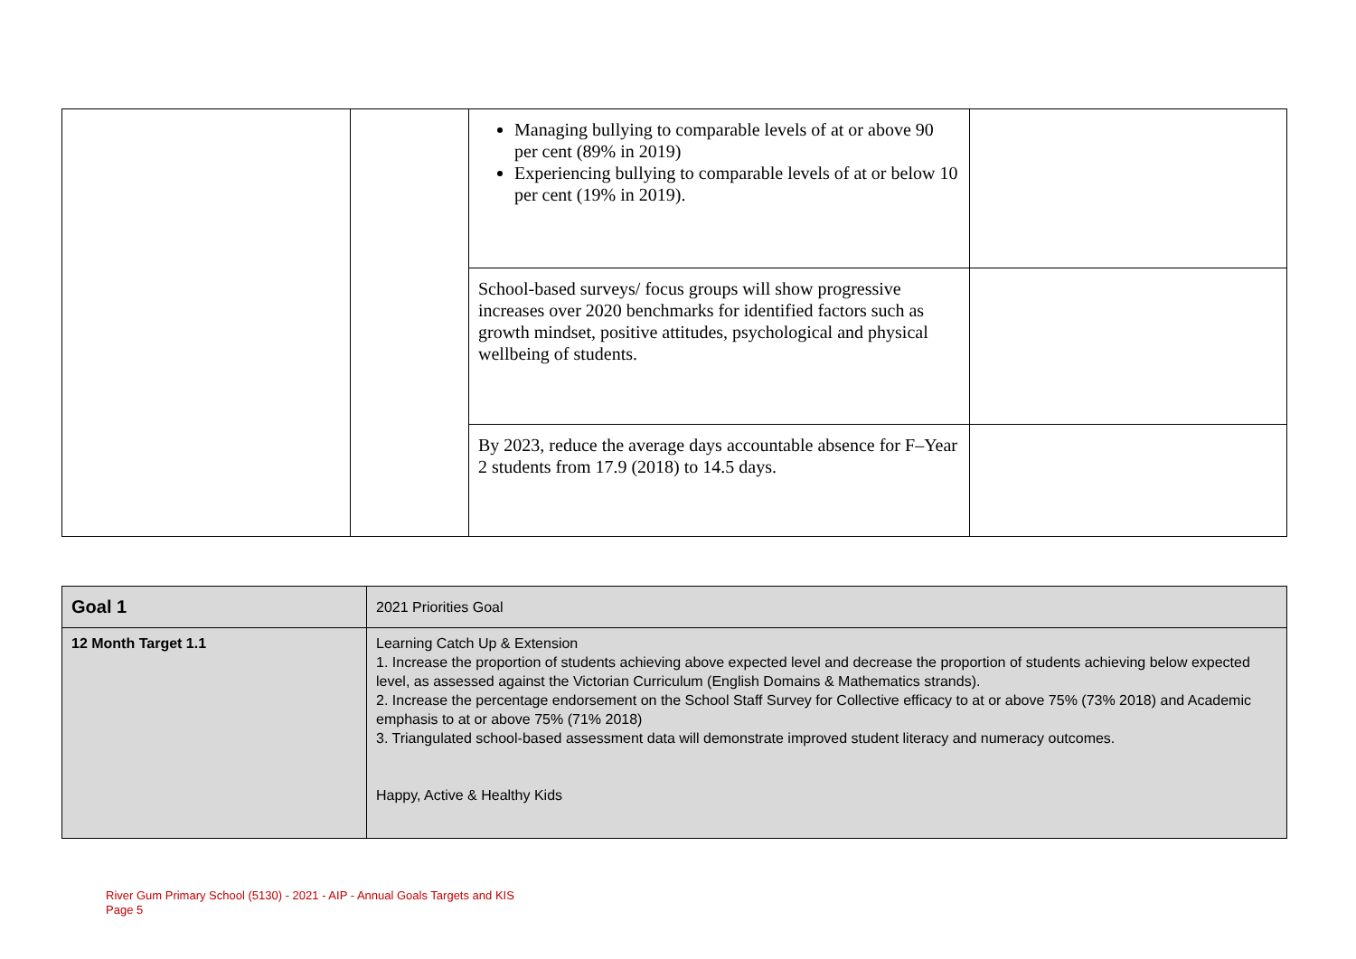| | | Managing bullying to comparable levels of at or above 90 per cent (89% in 2019) Experiencing bullying to comparable levels of at or below 10 per cent (19% in 2019). | |
| | | School-based surveys/ focus groups will show progressive increases over 2020 benchmarks for identified factors such as growth mindset, positive attitudes, psychological and physical wellbeing of students. | |
| | | By 2023, reduce the average days accountable absence for F–Year 2 students from 17.9 (2018) to 14.5 days. | |
| Goal 1 | 2021 Priorities Goal |
| 12 Month Target 1.1 | Learning Catch Up & Extension 1. Increase the proportion of students achieving above expected level and decrease the proportion of students achieving below expected level, as assessed against the Victorian Curriculum (English Domains & Mathematics strands). 2. Increase the percentage endorsement on the School Staff Survey for Collective efficacy to at or above 75% (73% 2018) and Academic emphasis to at or above 75% (71% 2018) 3. Triangulated school-based assessment data will demonstrate improved student literacy and numeracy outcomes. Happy, Active & Healthy Kids |
River Gum Primary School (5130) - 2021 - AIP - Annual Goals Targets and KIS
Page 5